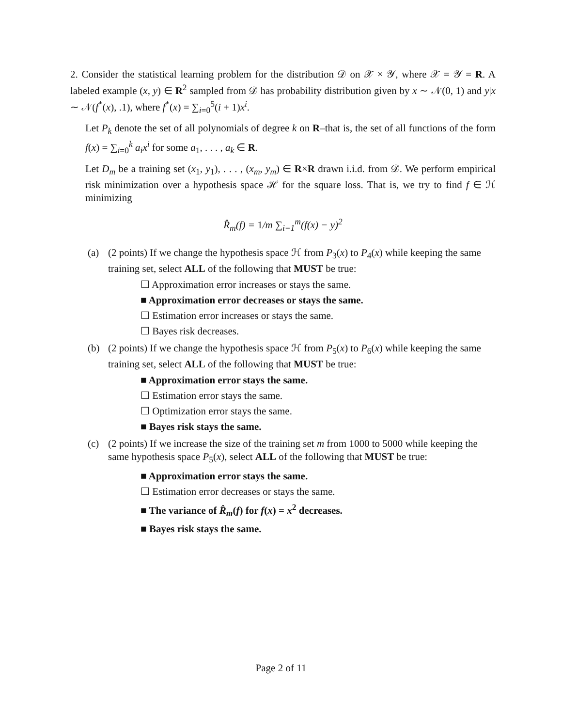2. Consider the statistical learning problem for the distribution 𝒟 on 𝒳 × 𝒴, where 𝒳 = 𝒴 = R. A labeled example (x, y) ∈ R<sup>2</sup> sampled from 𝒟 has probability distribution given by x ∼ 𝒩(0, 1) and y|x ∼ 𝒩(f<sup>*</sup>(x), .1), where f<sup>*</sup>(x) = ∑<sub>i=0</sub><sup>5</sup>(i + 1)x<sup>i</sup>.
Let P<sub>k</sub> denote the set of all polynomials of degree k on R–that is, the set of all functions of the form f(x) = ∑<sub>i=0</sub><sup>k</sup> a<sub>i</sub>x<sup>i</sup> for some a<sub>1</sub>, . . . , a<sub>k</sub> ∈ R.
Let D<sub>m</sub> be a training set (x<sub>1</sub>, y<sub>1</sub>), . . . , (x<sub>m</sub>, y<sub>m</sub>) ∈ R×R drawn i.i.d. from 𝒟. We perform empirical risk minimization over a hypothesis space ℋ for the square loss. That is, we try to find f ∈ ℋ minimizing
R̂<sub>m</sub>(f) = 1/m ∑<sub>i=1</sub><sup>m</sup>(f(x) − y)<sup>2</sup>
(a) (2 points) If we change the hypothesis space ℋ from P<sub>3</sub>(x) to P<sub>4</sub>(x) while keeping the same training set, select ALL of the following that MUST be true:
☐ Approximation error increases or stays the same.
■ Approximation error decreases or stays the same.
☐ Estimation error increases or stays the same.
☐ Bayes risk decreases.
(b) (2 points) If we change the hypothesis space ℋ from P<sub>5</sub>(x) to P<sub>6</sub>(x) while keeping the same training set, select ALL of the following that MUST be true:
■ Approximation error stays the same.
☐ Estimation error stays the same.
☐ Optimization error stays the same.
■ Bayes risk stays the same.
(c) (2 points) If we increase the size of the training set m from 1000 to 5000 while keeping the same hypothesis space P<sub>5</sub>(x), select ALL of the following that MUST be true:
■ Approximation error stays the same.
☐ Estimation error decreases or stays the same.
■ The variance of R̂<sub>m</sub>(f) for f(x) = x<sup>2</sup> decreases.
■ Bayes risk stays the same.
Page 2 of 11